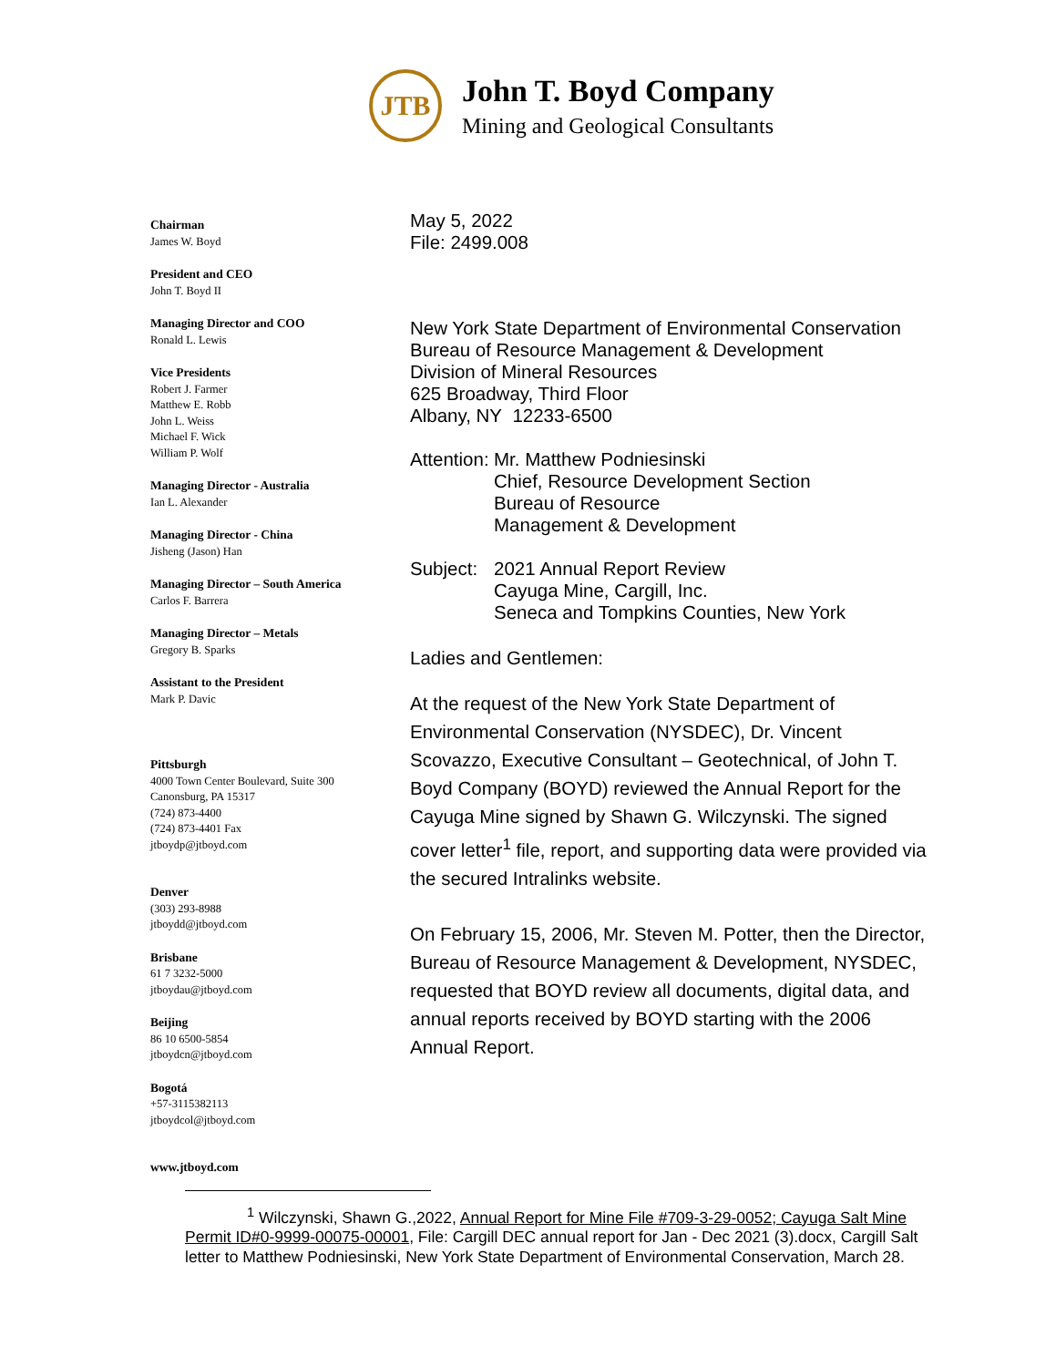JTB
John T. Boyd Company
Mining and Geological Consultants
Chairman
James W. Boyd
President and CEO
John T. Boyd II
Managing Director and COO
Ronald L. Lewis
Vice Presidents
Robert J. Farmer
Matthew E. Robb
John L. Weiss
Michael F. Wick
William P. Wolf
Managing Director - Australia
Ian L. Alexander
Managing Director - China
Jisheng (Jason) Han
Managing Director – South America
Carlos F. Barrera
Managing Director – Metals
Gregory B. Sparks
Assistant to the President
Mark P. Davic
Pittsburgh
4000 Town Center Boulevard, Suite 300
Canonsburg, PA 15317
(724) 873-4400
(724) 873-4401 Fax
jtboydp@jtboyd.com
Denver
(303) 293-8988
jtboydd@jtboyd.com
Brisbane
61 7 3232-5000
jtboydau@jtboyd.com
Beijing
86 10 6500-5854
jtboydcn@jtboyd.com
Bogotá
+57-3115382113
jtboydcol@jtboyd.com
www.jtboyd.com
May 5, 2022
File: 2499.008
New York State Department of Environmental Conservation
Bureau of Resource Management & Development
Division of Mineral Resources
625 Broadway, Third Floor
Albany, NY 12233-6500
Attention:
Mr. Matthew Podniesinski
Chief, Resource Development Section
Bureau of Resource
Management & Development
Subject:
2021 Annual Report Review
Cayuga Mine, Cargill, Inc.
Seneca and Tompkins Counties, New York
Ladies and Gentlemen:
At the request of the New York State Department of Environmental Conservation (NYSDEC), Dr. Vincent Scovazzo, Executive Consultant – Geotechnical, of John T. Boyd Company (BOYD) reviewed the Annual Report for the Cayuga Mine signed by Shawn G. Wilczynski. The signed cover letter<sup>1</sup> file, report, and supporting data were provided via the secured Intralinks website.
On February 15, 2006, Mr. Steven M. Potter, then the Director, Bureau of Resource Management & Development, NYSDEC, requested that BOYD review all documents, digital data, and annual reports received by BOYD starting with the 2006 Annual Report.
<sup>1</sup> Wilczynski, Shawn G.,2022, Annual Report for Mine File #709-3-29-0052; Cayuga Salt Mine Permit ID#0-9999-00075-00001, File: Cargill DEC annual report for Jan - Dec 2021 (3).docx, Cargill Salt letter to Matthew Podniesinski, New York State Department of Environmental Conservation, March 28.